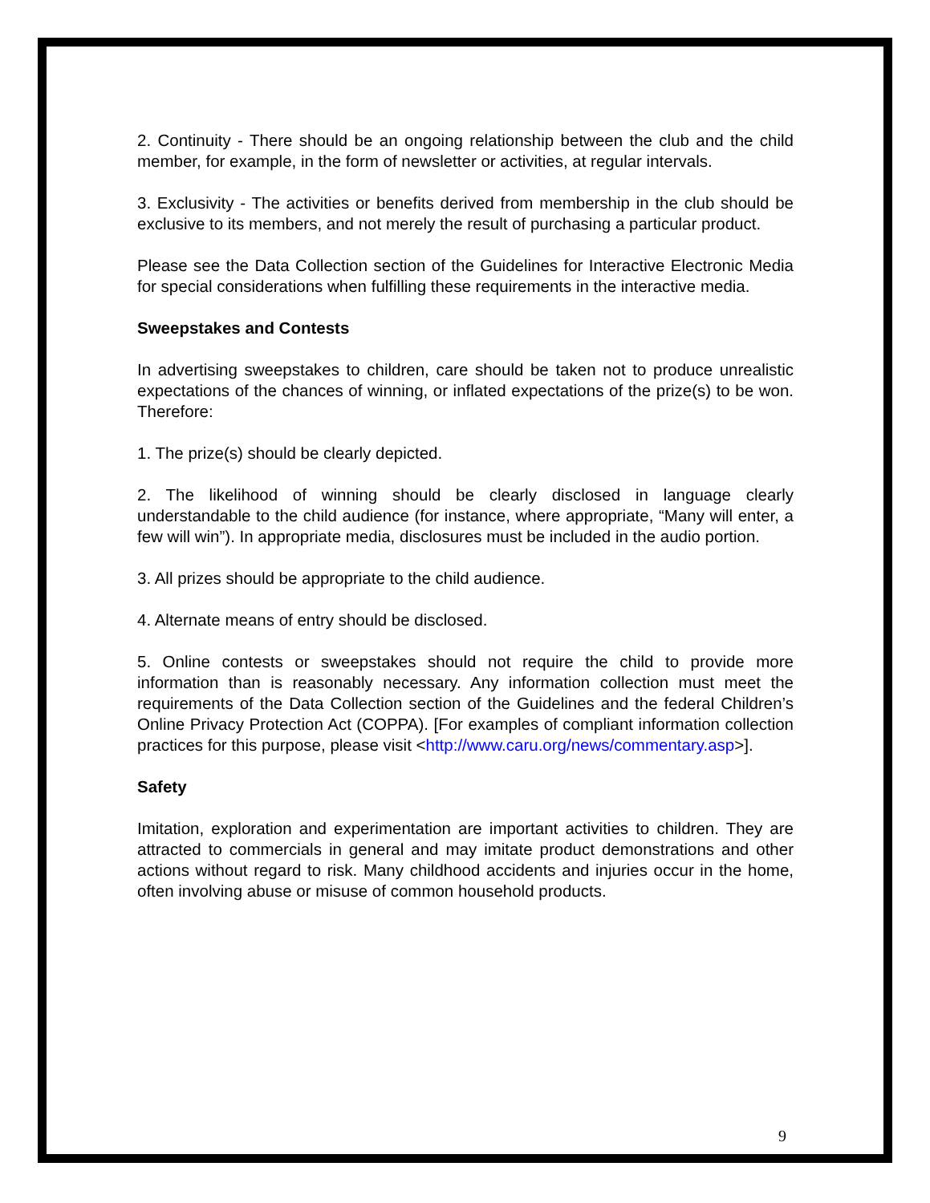2. Continuity - There should be an ongoing relationship between the club and the child member, for example, in the form of newsletter or activities, at regular intervals.
3. Exclusivity - The activities or benefits derived from membership in the club should be exclusive to its members, and not merely the result of purchasing a particular product.
Please see the Data Collection section of the Guidelines for Interactive Electronic Media for special considerations when fulfilling these requirements in the interactive media.
Sweepstakes and Contests
In advertising sweepstakes to children, care should be taken not to produce unrealistic expectations of the chances of winning, or inflated expectations of the prize(s) to be won. Therefore:
1. The prize(s) should be clearly depicted.
2. The likelihood of winning should be clearly disclosed in language clearly understandable to the child audience (for instance, where appropriate, “Many will enter, a few will win”). In appropriate media, disclosures must be included in the audio portion.
3. All prizes should be appropriate to the child audience.
4. Alternate means of entry should be disclosed.
5. Online contests or sweepstakes should not require the child to provide more information than is reasonably necessary. Any information collection must meet the requirements of the Data Collection section of the Guidelines and the federal Children’s Online Privacy Protection Act (COPPA). [For examples of compliant information collection practices for this purpose, please visit <http://www.caru.org/news/commentary.asp>].
Safety
Imitation, exploration and experimentation are important activities to children. They are attracted to commercials in general and may imitate product demonstrations and other actions without regard to risk. Many childhood accidents and injuries occur in the home, often involving abuse or misuse of common household products.
9